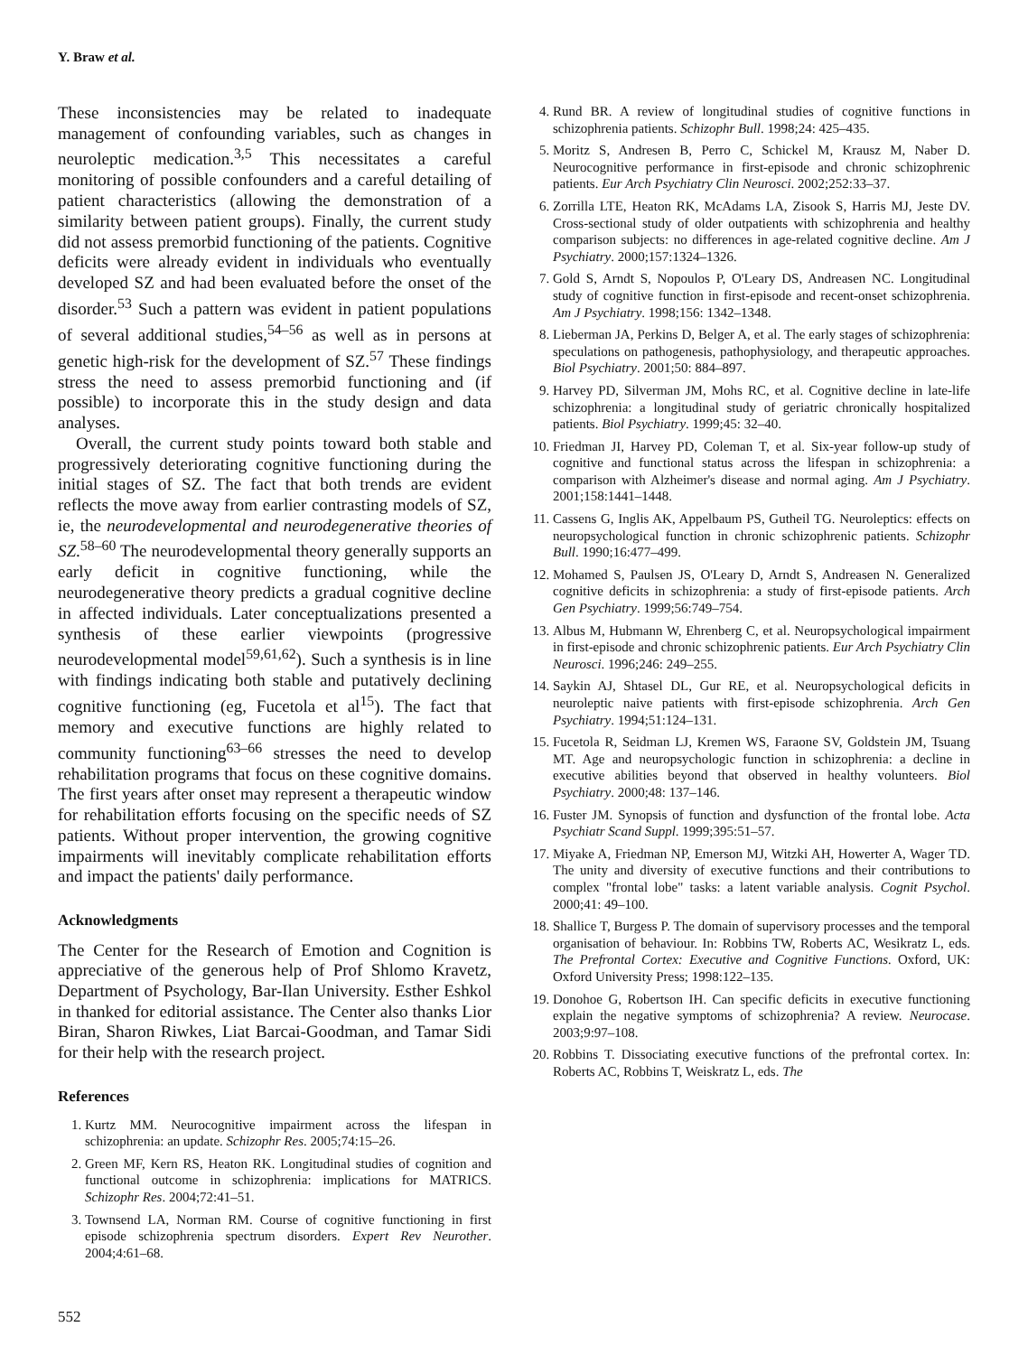Y. Braw et al.
These inconsistencies may be related to inadequate management of confounding variables, such as changes in neuroleptic medication.<sup>3,5</sup> This necessitates a careful monitoring of possible confounders and a careful detailing of patient characteristics (allowing the demonstration of a similarity between patient groups). Finally, the current study did not assess premorbid functioning of the patients. Cognitive deficits were already evident in individuals who eventually developed SZ and had been evaluated before the onset of the disorder.<sup>53</sup> Such a pattern was evident in patient populations of several additional studies,<sup>54–56</sup> as well as in persons at genetic high-risk for the development of SZ.<sup>57</sup> These findings stress the need to assess premorbid functioning and (if possible) to incorporate this in the study design and data analyses.
Overall, the current study points toward both stable and progressively deteriorating cognitive functioning during the initial stages of SZ. The fact that both trends are evident reflects the move away from earlier contrasting models of SZ, ie, the neurodevelopmental and neurodegenerative theories of SZ.<sup>58–60</sup> The neurodevelopmental theory generally supports an early deficit in cognitive functioning, while the neurodegenerative theory predicts a gradual cognitive decline in affected individuals. Later conceptualizations presented a synthesis of these earlier viewpoints (progressive neurodevelopmental model<sup>59,61,62</sup>). Such a synthesis is in line with findings indicating both stable and putatively declining cognitive functioning (eg, Fucetola et al<sup>15</sup>). The fact that memory and executive functions are highly related to community functioning<sup>63–66</sup> stresses the need to develop rehabilitation programs that focus on these cognitive domains. The first years after onset may represent a therapeutic window for rehabilitation efforts focusing on the specific needs of SZ patients. Without proper intervention, the growing cognitive impairments will inevitably complicate rehabilitation efforts and impact the patients' daily performance.
Acknowledgments
The Center for the Research of Emotion and Cognition is appreciative of the generous help of Prof Shlomo Kravetz, Department of Psychology, Bar-Ilan University. Esther Eshkol in thanked for editorial assistance. The Center also thanks Lior Biran, Sharon Riwkes, Liat Barcai-Goodman, and Tamar Sidi for their help with the research project.
References
1. Kurtz MM. Neurocognitive impairment across the lifespan in schizophrenia: an update. Schizophr Res. 2005;74:15–26.
2. Green MF, Kern RS, Heaton RK. Longitudinal studies of cognition and functional outcome in schizophrenia: implications for MATRICS. Schizophr Res. 2004;72:41–51.
3. Townsend LA, Norman RM. Course of cognitive functioning in first episode schizophrenia spectrum disorders. Expert Rev Neurother. 2004;4:61–68.
4. Rund BR. A review of longitudinal studies of cognitive functions in schizophrenia patients. Schizophr Bull. 1998;24: 425–435.
5. Moritz S, Andresen B, Perro C, Schickel M, Krausz M, Naber D. Neurocognitive performance in first-episode and chronic schizophrenic patients. Eur Arch Psychiatry Clin Neurosci. 2002;252:33–37.
6. Zorrilla LTE, Heaton RK, McAdams LA, Zisook S, Harris MJ, Jeste DV. Cross-sectional study of older outpatients with schizophrenia and healthy comparison subjects: no differences in age-related cognitive decline. Am J Psychiatry. 2000;157:1324–1326.
7. Gold S, Arndt S, Nopoulos P, O'Leary DS, Andreasen NC. Longitudinal study of cognitive function in first-episode and recent-onset schizophrenia. Am J Psychiatry. 1998;156: 1342–1348.
8. Lieberman JA, Perkins D, Belger A, et al. The early stages of schizophrenia: speculations on pathogenesis, pathophysiology, and therapeutic approaches. Biol Psychiatry. 2001;50: 884–897.
9. Harvey PD, Silverman JM, Mohs RC, et al. Cognitive decline in late-life schizophrenia: a longitudinal study of geriatric chronically hospitalized patients. Biol Psychiatry. 1999;45: 32–40.
10. Friedman JI, Harvey PD, Coleman T, et al. Six-year follow-up study of cognitive and functional status across the lifespan in schizophrenia: a comparison with Alzheimer's disease and normal aging. Am J Psychiatry. 2001;158:1441–1448.
11. Cassens G, Inglis AK, Appelbaum PS, Gutheil TG. Neuroleptics: effects on neuropsychological function in chronic schizophrenic patients. Schizophr Bull. 1990;16:477–499.
12. Mohamed S, Paulsen JS, O'Leary D, Arndt S, Andreasen N. Generalized cognitive deficits in schizophrenia: a study of first-episode patients. Arch Gen Psychiatry. 1999;56:749–754.
13. Albus M, Hubmann W, Ehrenberg C, et al. Neuropsychological impairment in first-episode and chronic schizophrenic patients. Eur Arch Psychiatry Clin Neurosci. 1996;246: 249–255.
14. Saykin AJ, Shtasel DL, Gur RE, et al. Neuropsychological deficits in neuroleptic naive patients with first-episode schizophrenia. Arch Gen Psychiatry. 1994;51:124–131.
15. Fucetola R, Seidman LJ, Kremen WS, Faraone SV, Goldstein JM, Tsuang MT. Age and neuropsychologic function in schizophrenia: a decline in executive abilities beyond that observed in healthy volunteers. Biol Psychiatry. 2000;48: 137–146.
16. Fuster JM. Synopsis of function and dysfunction of the frontal lobe. Acta Psychiatr Scand Suppl. 1999;395:51–57.
17. Miyake A, Friedman NP, Emerson MJ, Witzki AH, Howerter A, Wager TD. The unity and diversity of executive functions and their contributions to complex "frontal lobe" tasks: a latent variable analysis. Cognit Psychol. 2000;41: 49–100.
18. Shallice T, Burgess P. The domain of supervisory processes and the temporal organisation of behaviour. In: Robbins TW, Roberts AC, Wesikratz L, eds. The Prefrontal Cortex: Executive and Cognitive Functions. Oxford, UK: Oxford University Press; 1998:122–135.
19. Donohoe G, Robertson IH. Can specific deficits in executive functioning explain the negative symptoms of schizophrenia? A review. Neurocase. 2003;9:97–108.
20. Robbins T. Dissociating executive functions of the prefrontal cortex. In: Roberts AC, Robbins T, Weiskratz L, eds. The
552